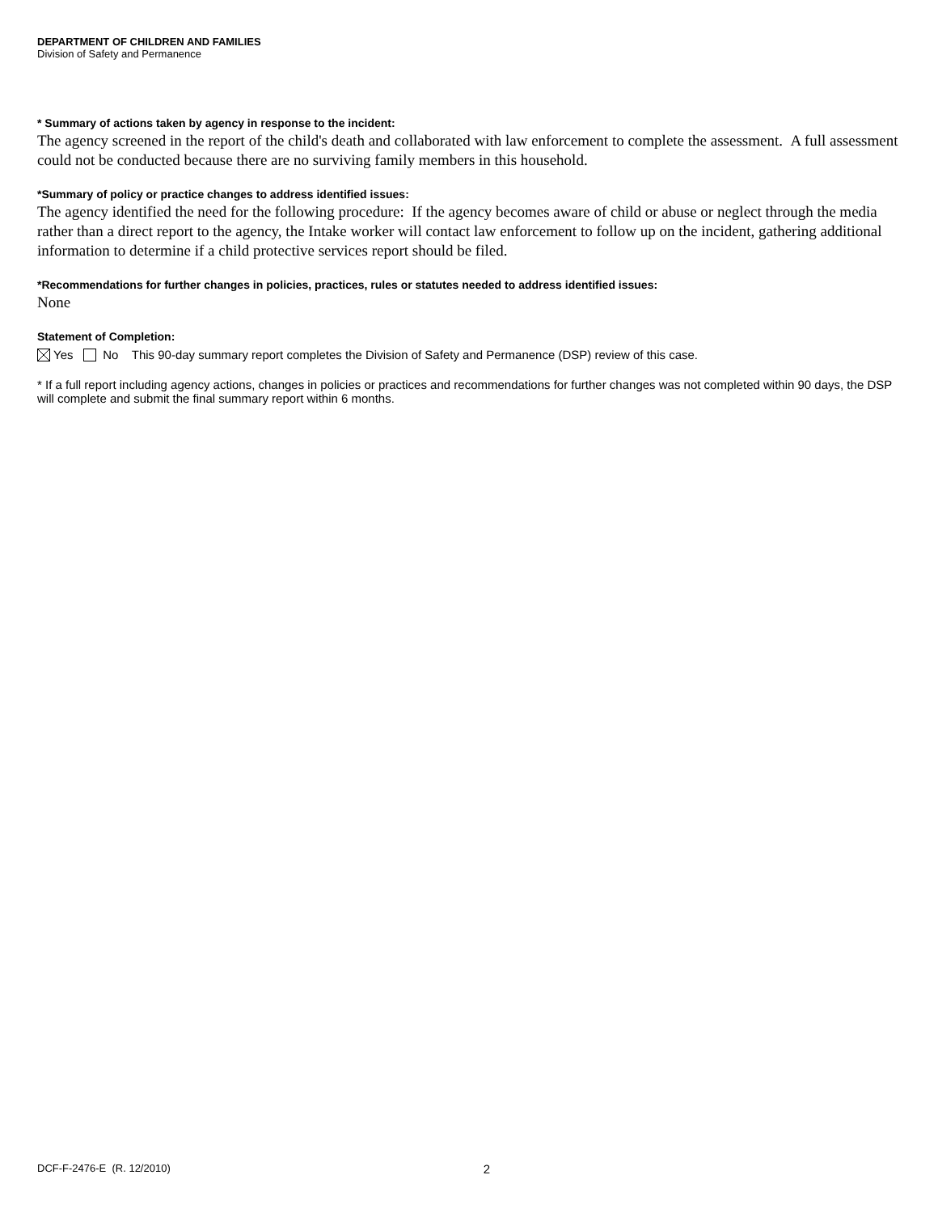DEPARTMENT OF CHILDREN AND FAMILIES
Division of Safety and Permanence
* Summary of actions taken by agency in response to the incident:
The agency screened in the report of the child's death and collaborated with law enforcement to complete the assessment. A full assessment could not be conducted because there are no surviving family members in this household.
*Summary of policy or practice changes to address identified issues:
The agency identified the need for the following procedure: If the agency becomes aware of child or abuse or neglect through the media rather than a direct report to the agency, the Intake worker will contact law enforcement to follow up on the incident, gathering additional information to determine if a child protective services report should be filed.
*Recommendations for further changes in policies, practices, rules or statutes needed to address identified issues:
None
Statement of Completion:
Yes No This 90-day summary report completes the Division of Safety and Permanence (DSP) review of this case.
* If a full report including agency actions, changes in policies or practices and recommendations for further changes was not completed within 90 days, the DSP will complete and submit the final summary report within 6 months.
DCF-F-2476-E (R. 12/2010) 2